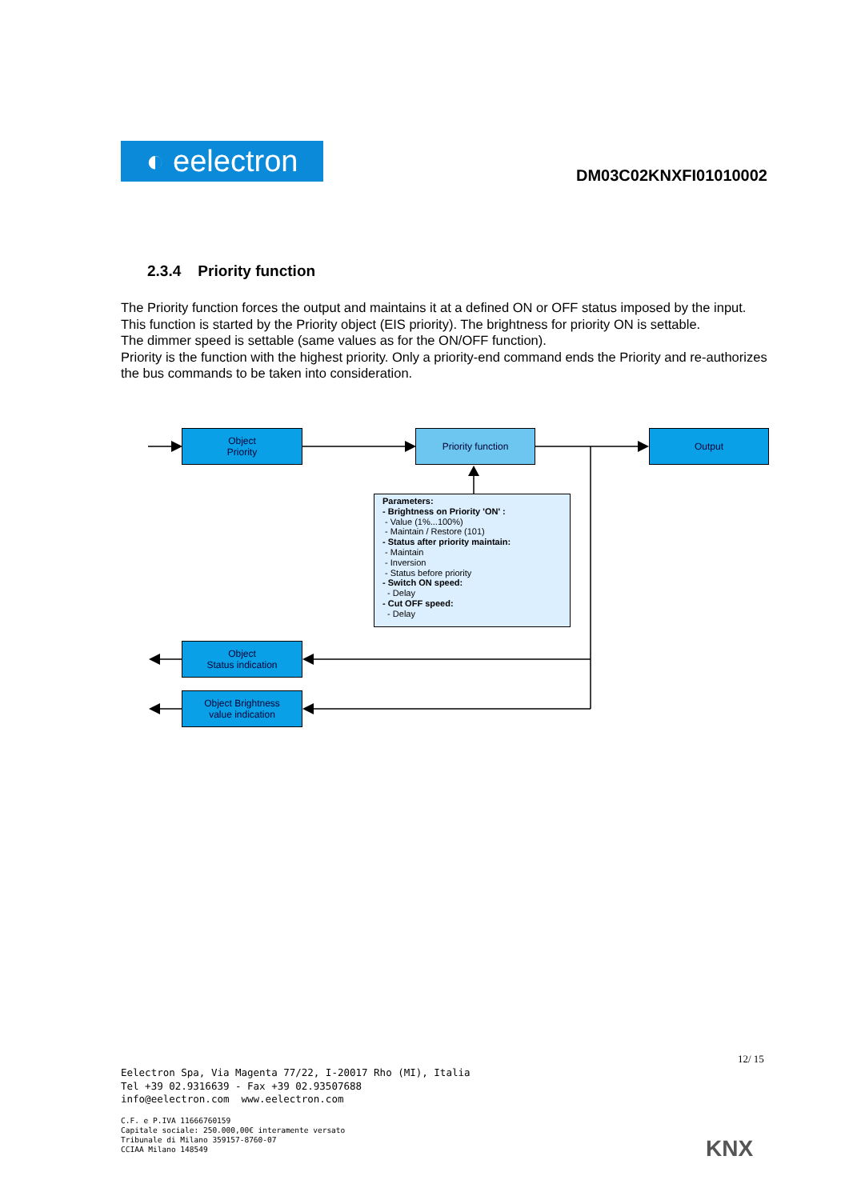◐ eelectron
DM03C02KNXFI01010002
2.3.4 Priority function
The Priority function forces the output and maintains it at a defined ON or OFF status imposed by the input. This function is started by the Priority object (EIS priority). The brightness for priority ON is settable.
The dimmer speed is settable (same values as for the ON/OFF function).
Priority is the function with the highest priority. Only a priority-end command ends the Priority and re-authorizes the bus commands to be taken into consideration.
Object
Priority
Priority function Output
Parameters:
- Brightness on Priority 'ON' :
- Value (1%...100%)
- Maintain / Restore (101)
- Status after priority maintain:
- Maintain
- Inversion
- Status before priority
- Switch ON speed:
- Delay
- Cut OFF speed:
- Delay
Object
Status indication
Object Brightness
value indication
12/ 15
Eelectron Spa, Via Magenta 77/22, I-20017 Rho (MI), Italia
Tel +39 02.9316639 - Fax +39 02.93507688
info@eelectron.com www.eelectron.com
C.F. e P.IVA 11666760159
Capitale sociale: 250.000,00€ interamente versato
Tribunale di Milano 359157-8760-07
CCIAA Milano 148549
KNX